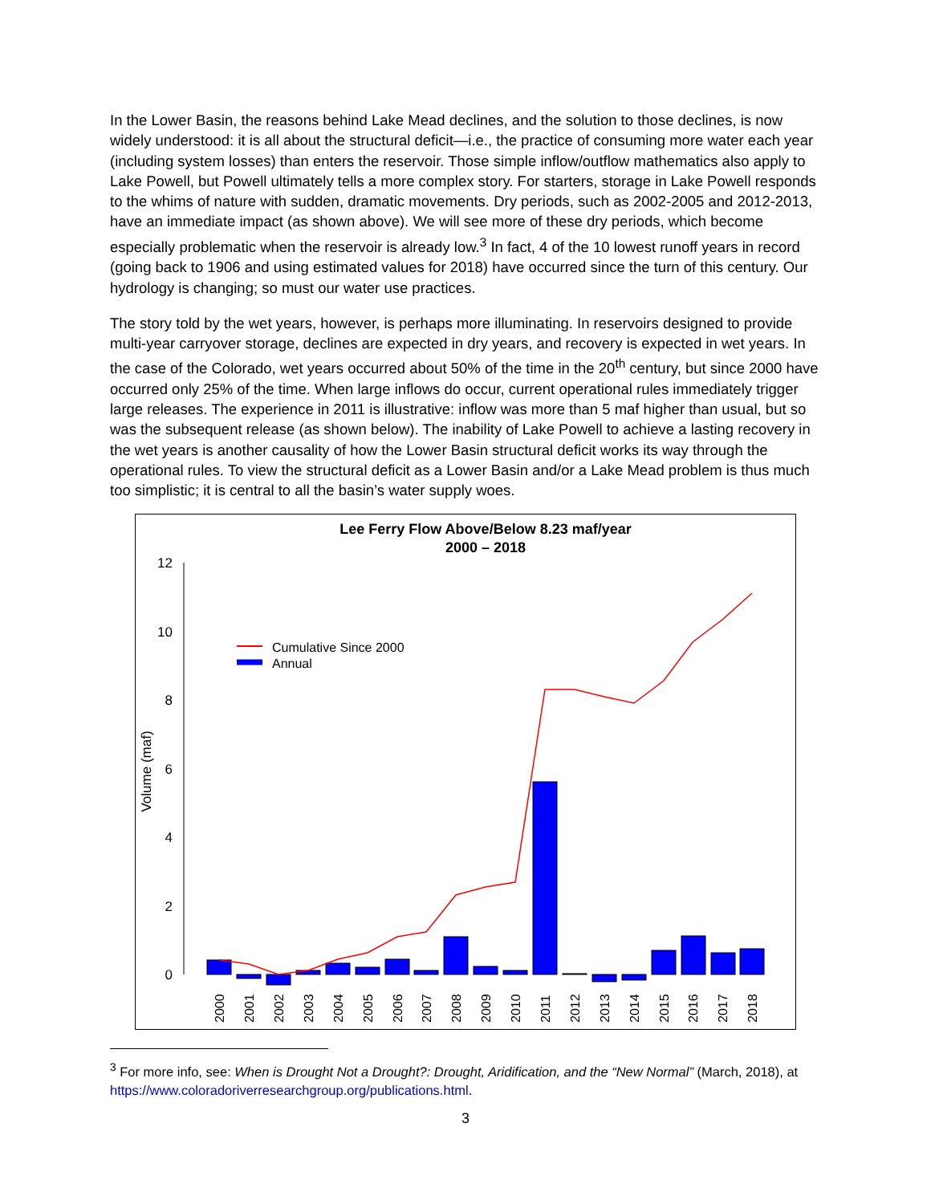In the Lower Basin, the reasons behind Lake Mead declines, and the solution to those declines, is now widely understood: it is all about the structural deficit—i.e., the practice of consuming more water each year (including system losses) than enters the reservoir. Those simple inflow/outflow mathematics also apply to Lake Powell, but Powell ultimately tells a more complex story. For starters, storage in Lake Powell responds to the whims of nature with sudden, dramatic movements. Dry periods, such as 2002-2005 and 2012-2013, have an immediate impact (as shown above). We will see more of these dry periods, which become especially problematic when the reservoir is already low.<sup>3</sup> In fact, 4 of the 10 lowest runoff years in record (going back to 1906 and using estimated values for 2018) have occurred since the turn of this century. Our hydrology is changing; so must our water use practices.
The story told by the wet years, however, is perhaps more illuminating. In reservoirs designed to provide multi-year carryover storage, declines are expected in dry years, and recovery is expected in wet years. In the case of the Colorado, wet years occurred about 50% of the time in the 20<sup>th</sup> century, but since 2000 have occurred only 25% of the time. When large inflows do occur, current operational rules immediately trigger large releases. The experience in 2011 is illustrative: inflow was more than 5 maf higher than usual, but so was the subsequent release (as shown below). The inability of Lake Powell to achieve a lasting recovery in the wet years is another causality of how the Lower Basin structural deficit works its way through the operational rules. To view the structural deficit as a Lower Basin and/or a Lake Mead problem is thus much too simplistic; it is central to all the basin’s water supply woes.
Lee Ferry Flow Above/Below 8.23 maf/year
2000 – 2018
12
10
8
6
4
2
0
Volume (maf)
Cumulative Since 2000
Annual
2000
2001
2002
2003
2004
2005
2006
2007
2008
2009
2010
2011
2012
2013
2014
2015
2016
2017
2018
<sup>3</sup> For more info, see: When is Drought Not a Drought?: Drought, Aridification, and the “New Normal” (March, 2018), at https://www.coloradoriverresearchgroup.org/publications.html.
3